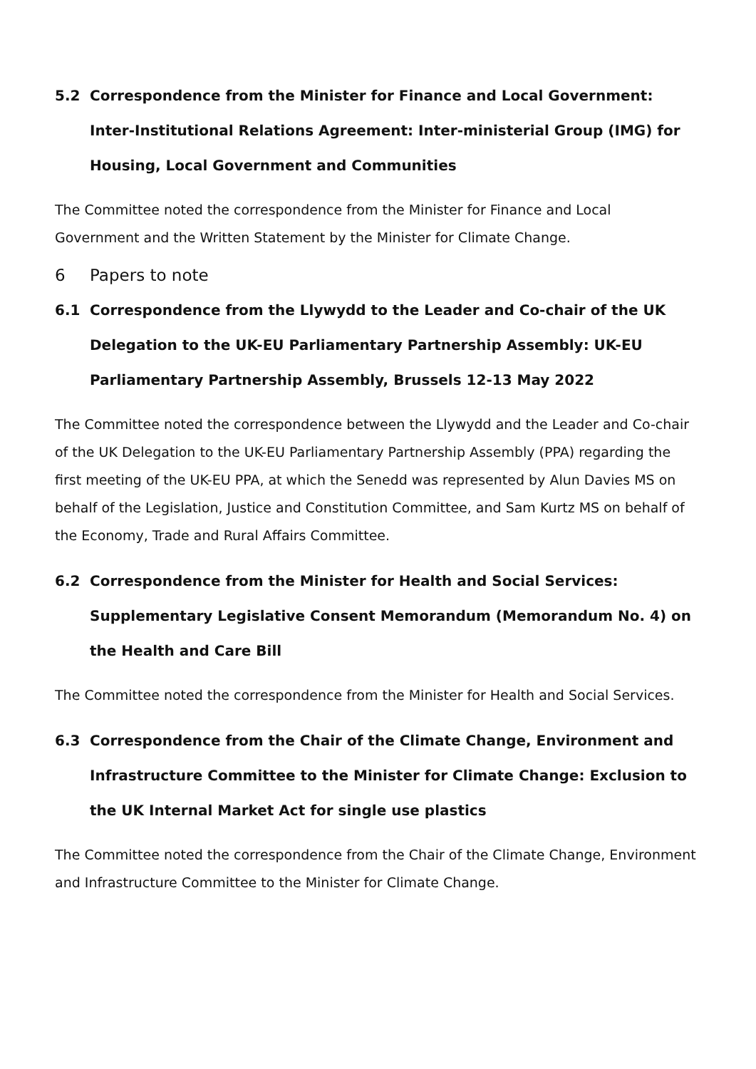5.2 Correspondence from the Minister for Finance and Local Government: Inter-Institutional Relations Agreement: Inter-ministerial Group (IMG) for Housing, Local Government and Communities
The Committee noted the correspondence from the Minister for Finance and Local Government and the Written Statement by the Minister for Climate Change.
6 Papers to note
6.1 Correspondence from the Llywydd to the Leader and Co-chair of the UK Delegation to the UK-EU Parliamentary Partnership Assembly: UK-EU Parliamentary Partnership Assembly, Brussels 12-13 May 2022
The Committee noted the correspondence between the Llywydd and the Leader and Co-chair of the UK Delegation to the UK-EU Parliamentary Partnership Assembly (PPA) regarding the first meeting of the UK-EU PPA, at which the Senedd was represented by Alun Davies MS on behalf of the Legislation, Justice and Constitution Committee, and Sam Kurtz MS on behalf of the Economy, Trade and Rural Affairs Committee.
6.2 Correspondence from the Minister for Health and Social Services: Supplementary Legislative Consent Memorandum (Memorandum No. 4) on the Health and Care Bill
The Committee noted the correspondence from the Minister for Health and Social Services.
6.3 Correspondence from the Chair of the Climate Change, Environment and Infrastructure Committee to the Minister for Climate Change: Exclusion to the UK Internal Market Act for single use plastics
The Committee noted the correspondence from the Chair of the Climate Change, Environment and Infrastructure Committee to the Minister for Climate Change.